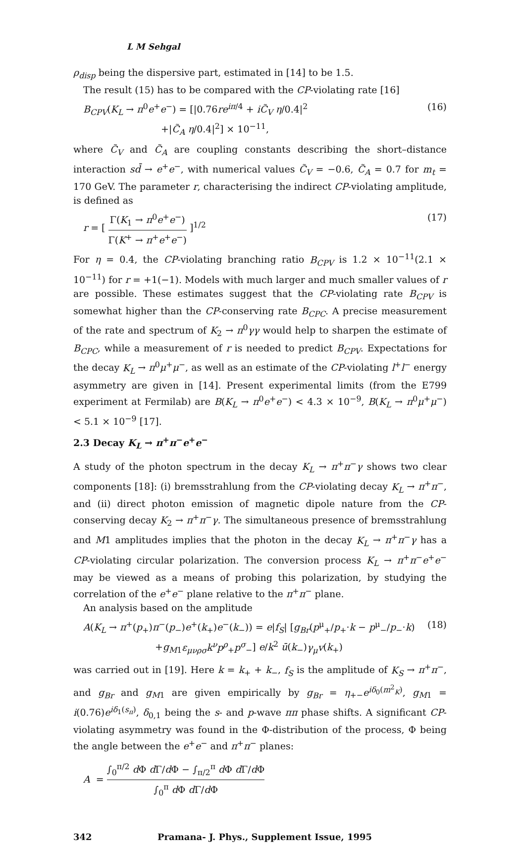L M Sehgal
ρ<sub>disp</sub> being the dispersive part, estimated in [14] to be 1.5.
The result (15) has to be compared with the CP-violating rate [16]
B<sub>CPV</sub>(K<sub>L</sub> → π<sup>0</sup>e<sup>+</sup>e<sup>−</sup>) = [|0.76re<sup>iπ/4</sup> + iC̃<sub>V</sub> η/0.4|<sup>2</sup>
+|C̃<sub>A</sub> η/0.4|<sup>2</sup>] × 10<sup>−11</sup>,
(16)
where C̃<sub>V</sub> and C̃<sub>A</sub> are coupling constants describing the short–distance interaction sd̄ → e<sup>+</sup>e<sup>−</sup>, with numerical values C̃<sub>V</sub> = −0.6, C̃<sub>A</sub> = 0.7 for m<sub>t</sub> = 170 GeV. The parameter r, characterising the indirect CP-violating amplitude, is defined as
r = [ Γ(K<sub>1</sub> → π<sup>0</sup>e<sup>+</sup>e<sup>−</sup>) Γ(K<sup>+</sup> → π<sup>+</sup>e<sup>+</sup>e<sup>−</sup>) ]<sup>1/2</sup>
(17)
For η = 0.4, the CP-violating branching ratio B<sub>CPV</sub> is 1.2 × 10<sup>−11</sup>(2.1 × 10<sup>−11</sup>) for r = +1(−1). Models with much larger and much smaller values of r are possible. These estimates suggest that the CP-violating rate B<sub>CPV</sub> is somewhat higher than the CP-conserving rate B<sub>CPC</sub>. A precise measurement of the rate and spectrum of K<sub>2</sub> → π<sup>0</sup>γγ would help to sharpen the estimate of B<sub>CPC</sub>, while a measurement of r is needed to predict B<sub>CPV</sub>. Expectations for the decay K<sub>L</sub> → π<sup>0</sup>μ<sup>+</sup>μ<sup>−</sup>, as well as an estimate of the CP-violating l<sup>+</sup>l<sup>−</sup> energy asymmetry are given in [14]. Present experimental limits (from the E799 experiment at Fermilab) are B(K<sub>L</sub> → π<sup>0</sup>e<sup>+</sup>e<sup>−</sup>) < 4.3 × 10<sup>−9</sup>, B(K<sub>L</sub> → π<sup>0</sup>μ<sup>+</sup>μ<sup>−</sup>) < 5.1 × 10<sup>−9</sup> [17].
2.3 Decay K<sub>L</sub> → π<sup>+</sup>π<sup>−</sup>e<sup>+</sup>e<sup>−</sup>
A study of the photon spectrum in the decay K<sub>L</sub> → π<sup>+</sup>π<sup>−</sup>γ shows two clear components [18]: (i) bremsstrahlung from the CP-violating decay K<sub>L</sub> → π<sup>+</sup>π<sup>−</sup>, and (ii) direct photon emission of magnetic dipole nature from the CP-conserving decay K<sub>2</sub> → π<sup>+</sup>π<sup>−</sup>γ. The simultaneous presence of bremsstrahlung and M1 amplitudes implies that the photon in the decay K<sub>L</sub> → π<sup>+</sup>π<sup>−</sup>γ has a CP-violating circular polarization. The conversion process K<sub>L</sub> → π<sup>+</sup>π<sup>−</sup>e<sup>+</sup>e<sup>−</sup> may be viewed as a means of probing this polarization, by studying the correlation of the e<sup>+</sup>e<sup>−</sup> plane relative to the π<sup>+</sup>π<sup>−</sup> plane.
An analysis based on the amplitude
A(K<sub>L</sub> → π<sup>+</sup>(p<sub>+</sub>)π<sup>−</sup>(p<sub>−</sub>)e<sup>+</sup>(k<sub>+</sub>)e<sup>−</sup>(k<sub>−</sub>)) = e|f<sub>S</sub>| [g<sub>Br</sub>(p<sup>μ</sup><sub>+</sub>/p<sub>+</sub>·k − p<sup>μ</sup><sub>−</sub>/p<sub>−</sub>·k)
+g<sub>M1</sub>ε<sub>μνρσ</sub>k<sup>ν</sup>p<sup>ρ</sup><sub>+</sub>p<sup>σ</sup><sub>−</sub>] e/k<sup>2</sup> ū(k<sub>−</sub>)γ<sub>μ</sub>v(k<sub>+</sub>)
(18)
was carried out in [19]. Here k = k<sub>+</sub> + k<sub>−</sub>, f<sub>S</sub> is the amplitude of K<sub>S</sub> → π<sup>+</sup>π<sup>−</sup>, and g<sub>Br</sub> and g<sub>M1</sub> are given empirically by g<sub>Br</sub> = η<sub>+−</sub>e<sup>iδ<sub>0</sub>(m<sup>2</sup><sub>K</sub>)</sup>, g<sub>M1</sub> = i(0.76)e<sup>iδ<sub>1</sub>(s<sub>π</sub>)</sup>, δ<sub>0,1</sub> being the s- and p-wave ππ phase shifts. A significant CP-violating asymmetry was found in the Φ-distribution of the process, Φ being the angle between the e<sup>+</sup>e<sup>−</sup> and π<sup>+</sup>π<sup>−</sup> planes:
A = ∫<sub>0</sub><sup>π/2</sup> d Φ d Γ/d Φ − ∫<sub>π/2</sub><sup>π</sup> d Φ d Γ/d Φ ∫<sub>0</sub><sup>π</sup> d Φ d Γ/d Φ
342 Pramana- J. Phys., Supplement Issue, 1995